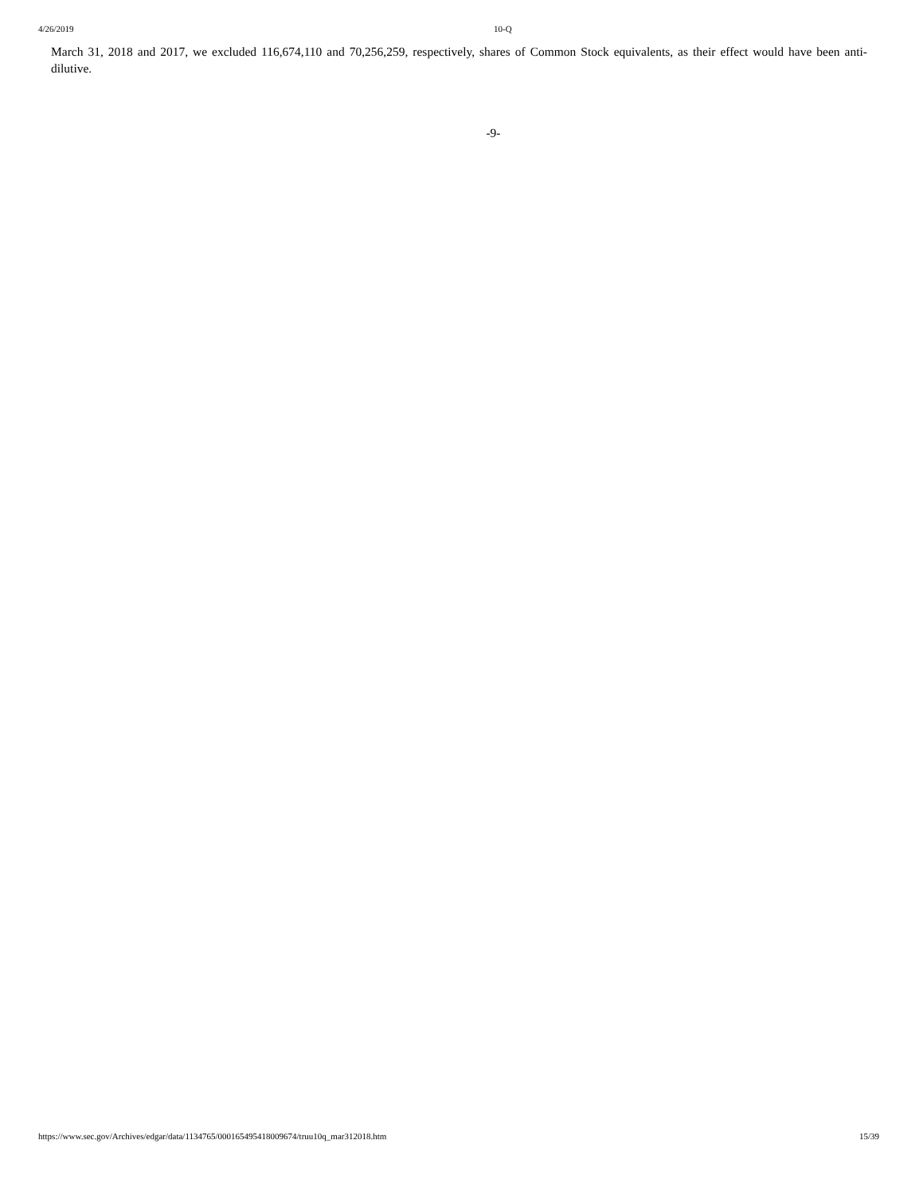4/26/2019 10-Q
March 31, 2018 and 2017, we excluded 116,674,110 and 70,256,259, respectively, shares of Common Stock equivalents, as their effect would have been anti-dilutive.
-9-
https://www.sec.gov/Archives/edgar/data/1134765/000165495418009674/truu10q_mar312018.htm 15/39